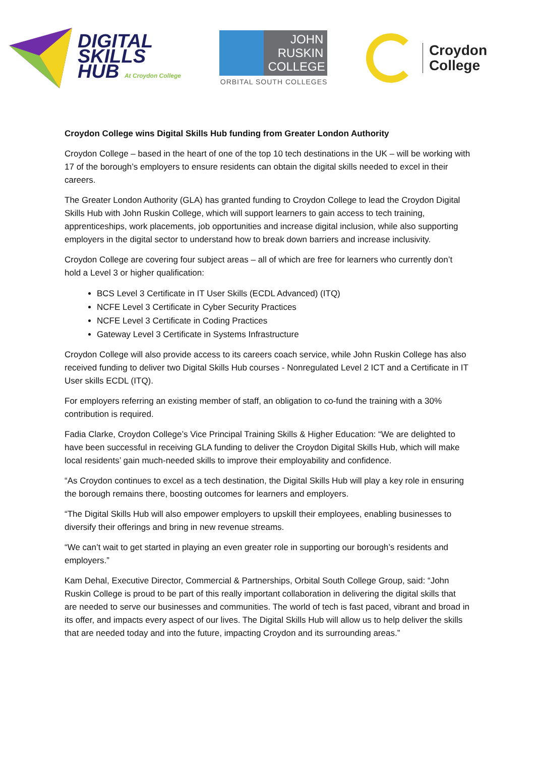DIGITAL
SKILLS
HUB At Croydon College
JOHN
RUSKIN
COLLEGE
ORBITAL SOUTH COLLEGES
Croydon
College
Croydon College wins Digital Skills Hub funding from Greater London Authority
Croydon College – based in the heart of one of the top 10 tech destinations in the UK – will be working with 17 of the borough’s employers to ensure residents can obtain the digital skills needed to excel in their careers.
The Greater London Authority (GLA) has granted funding to Croydon College to lead the Croydon Digital Skills Hub with John Ruskin College, which will support learners to gain access to tech training, apprenticeships, work placements, job opportunities and increase digital inclusion, while also supporting employers in the digital sector to understand how to break down barriers and increase inclusivity.
Croydon College are covering four subject areas – all of which are free for learners who currently don’t hold a Level 3 or higher qualification:
BCS Level 3 Certificate in IT User Skills (ECDL Advanced) (ITQ)
NCFE Level 3 Certificate in Cyber Security Practices
NCFE Level 3 Certificate in Coding Practices
Gateway Level 3 Certificate in Systems Infrastructure
Croydon College will also provide access to its careers coach service, while John Ruskin College has also received funding to deliver two Digital Skills Hub courses - Nonregulated Level 2 ICT and a Certificate in IT User skills ECDL (ITQ).
For employers referring an existing member of staff, an obligation to co-fund the training with a 30% contribution is required.
Fadia Clarke, Croydon College’s Vice Principal Training Skills & Higher Education: “We are delighted to have been successful in receiving GLA funding to deliver the Croydon Digital Skills Hub, which will make local residents’ gain much-needed skills to improve their employability and confidence.
“As Croydon continues to excel as a tech destination, the Digital Skills Hub will play a key role in ensuring the borough remains there, boosting outcomes for learners and employers.
“The Digital Skills Hub will also empower employers to upskill their employees, enabling businesses to diversify their offerings and bring in new revenue streams.
“We can’t wait to get started in playing an even greater role in supporting our borough’s residents and employers.”
Kam Dehal, Executive Director, Commercial & Partnerships, Orbital South College Group, said: “John Ruskin College is proud to be part of this really important collaboration in delivering the digital skills that are needed to serve our businesses and communities. The world of tech is fast paced, vibrant and broad in its offer, and impacts every aspect of our lives. The Digital Skills Hub will allow us to help deliver the skills that are needed today and into the future, impacting Croydon and its surrounding areas.”